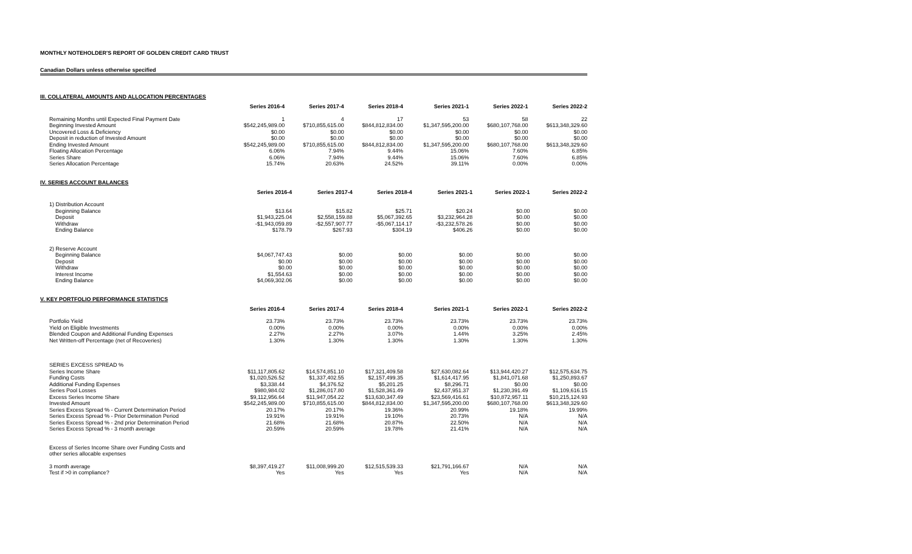MONTHLY NOTEHOLDER'S REPORT OF GOLDEN CREDIT CARD TRUST
Canadian Dollars unless otherwise specified
III. COLLATERAL AMOUNTS AND ALLOCATION PERCENTAGES
| | Series 2016-4 | Series 2017-4 | Series 2018-4 | Series 2021-1 | Series 2022-1 | Series 2022-2 |
| --- | --- | --- | --- | --- | --- | --- |
| Remaining Months until Expected Final Payment Date | 1 | 4 | 17 | 53 | 58 | 22 |
| Beginning Invested Amount | $542,245,989.00 | $710,855,615.00 | $844,812,834.00 | $1,347,595,200.00 | $680,107,768.00 | $613,348,329.60 |
| Uncovered Loss & Deficiency | $0.00 | $0.00 | $0.00 | $0.00 | $0.00 | $0.00 |
| Deposit in reduction of Invested Amount | $0.00 | $0.00 | $0.00 | $0.00 | $0.00 | $0.00 |
| Ending Invested Amount | $542,245,989.00 | $710,855,615.00 | $844,812,834.00 | $1,347,595,200.00 | $680,107,768.00 | $613,348,329.60 |
| Floating Allocation Percentage | 6.06% | 7.94% | 9.44% | 15.06% | 7.60% | 6.85% |
| Series Share | 6.06% | 7.94% | 9.44% | 15.06% | 7.60% | 6.85% |
| Series Allocation Percentage | 15.74% | 20.63% | 24.52% | 39.11% | 0.00% | 0.00% |
IV. SERIES ACCOUNT BALANCES
| | Series 2016-4 | Series 2017-4 | Series 2018-4 | Series 2021-1 | Series 2022-1 | Series 2022-2 |
| --- | --- | --- | --- | --- | --- | --- |
| 1) Distribution Account | | | | | | |
| Beginning Balance | $13.64 | $15.82 | $25.71 | $20.24 | $0.00 | $0.00 |
| Deposit | $1,943,225.04 | $2,558,159.88 | $5,067,392.65 | $3,232,964.28 | $0.00 | $0.00 |
| Withdraw | -$1,943,059.89 | -$2,557,907.77 | -$5,067,114.17 | -$3,232,578.26 | $0.00 | $0.00 |
| Ending Balance | $178.79 | $267.93 | $304.19 | $406.26 | $0.00 | $0.00 |
| 2) Reserve Account | | | | | | |
| Beginning Balance | $4,067,747.43 | $0.00 | $0.00 | $0.00 | $0.00 | $0.00 |
| Deposit | $0.00 | $0.00 | $0.00 | $0.00 | $0.00 | $0.00 |
| Withdraw | $0.00 | $0.00 | $0.00 | $0.00 | $0.00 | $0.00 |
| Interest Income | $1,554.63 | $0.00 | $0.00 | $0.00 | $0.00 | $0.00 |
| Ending Balance | $4,069,302.06 | $0.00 | $0.00 | $0.00 | $0.00 | $0.00 |
V. KEY PORTFOLIO PERFORMANCE STATISTICS
| | Series 2016-4 | Series 2017-4 | Series 2018-4 | Series 2021-1 | Series 2022-1 | Series 2022-2 |
| --- | --- | --- | --- | --- | --- | --- |
| Portfolio Yield | 23.73% | 23.73% | 23.73% | 23.73% | 23.73% | 23.73% |
| Yield on Eligible Investments | 0.00% | 0.00% | 0.00% | 0.00% | 0.00% | 0.00% |
| Blended Coupon and Additional Funding Expenses | 2.27% | 2.27% | 3.07% | 1.44% | 3.25% | 2.45% |
| Net Written-off Percentage (net of Recoveries) | 1.30% | 1.30% | 1.30% | 1.30% | 1.30% | 1.30% |
| SERIES EXCESS SPREAD % | | | | | | |
| Series Income Share | $11,117,805.62 | $14,574,851.10 | $17,321,409.58 | $27,630,082.64 | $13,944,420.27 | $12,575,634.75 |
| Funding Costs | $1,020,526.52 | $1,337,402.55 | $2,157,499.35 | $1,614,417.95 | $1,841,071.68 | $1,250,893.67 |
| Additional Funding Expenses | $3,338.44 | $4,376.52 | $5,201.25 | $8,296.71 | $0.00 | $0.00 |
| Series Pool Losses | $980,984.02 | $1,286,017.80 | $1,528,361.49 | $2,437,951.37 | $1,230,391.49 | $1,109,616.15 |
| Excess Series Income Share | $9,112,956.64 | $11,947,054.22 | $13,630,347.49 | $23,569,416.61 | $10,872,957.11 | $10,215,124.93 |
| Invested Amount | $542,245,989.00 | $710,855,615.00 | $844,812,834.00 | $1,347,595,200.00 | $680,107,768.00 | $613,348,329.60 |
| Series Excess Spread % - Current Determination Period | 20.17% | 20.17% | 19.36% | 20.99% | 19.18% | 19.99% |
| Series Excess Spread % - Prior Determination Period | 19.91% | 19.91% | 19.10% | 20.73% | N/A | N/A |
| Series Excess Spread % - 2nd prior Determination Period | 21.68% | 21.68% | 20.87% | 22.50% | N/A | N/A |
| Series Excess Spread % - 3 month average | 20.59% | 20.59% | 19.78% | 21.41% | N/A | N/A |
| Excess of Series Income Share over Funding Costs and other series allocable expenses | | | | | | |
| 3 month average | $8,397,419.27 | $11,008,999.20 | $12,515,539.33 | $21,791,166.67 | N/A | N/A |
| Test if >0 in compliance? | Yes | Yes | Yes | Yes | N/A | N/A |